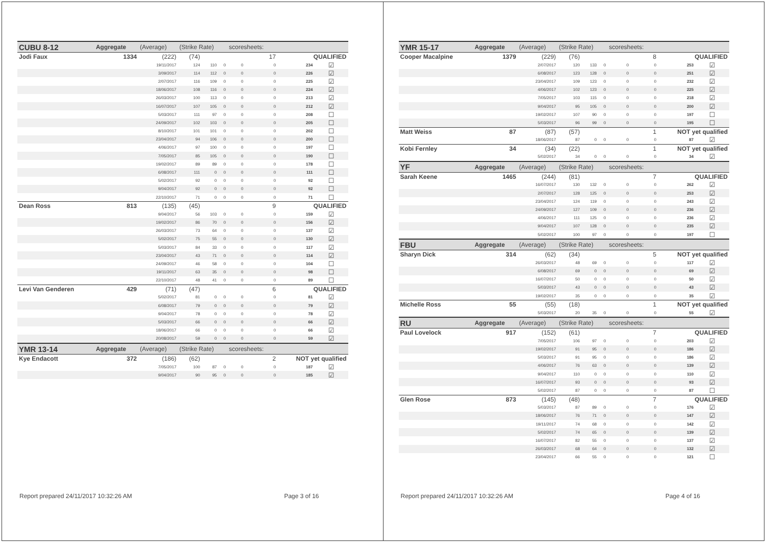| CUBU 8-12 | Aggregate | (Average) | (Strike Rate) | | | scoresheets: | | | |
| Jodi Faux | 1334 | (222) | (74) | | | | 17 | QUALIFIED | |
| | | 19/11/2017 | 124 | 110 | 0 | 0 | 0 | 234 | ☑ |
| | | 3/09/2017 | 114 | 112 | 0 | 0 | 0 | 226 | ☑ |
| | | 2/07/2017 | 116 | 109 | 0 | 0 | 0 | 225 | ☑ |
| | | 18/06/2017 | 108 | 116 | 0 | 0 | 0 | 224 | ☑ |
| | | 26/03/2017 | 100 | 113 | 0 | 0 | 0 | 213 | ☑ |
| | | 16/07/2017 | 107 | 105 | 0 | 0 | 0 | 212 | ☑ |
| | | 5/03/2017 | 111 | 97 | 0 | 0 | 0 | 208 | ☐ |
| | | 24/09/2017 | 102 | 103 | 0 | 0 | 0 | 205 | ☐ |
| | | 8/10/2017 | 101 | 101 | 0 | 0 | 0 | 202 | ☐ |
| | | 23/04/2017 | 94 | 106 | 0 | 0 | 0 | 200 | ☐ |
| | | 4/06/2017 | 97 | 100 | 0 | 0 | 0 | 197 | ☐ |
| | | 7/05/2017 | 85 | 105 | 0 | 0 | 0 | 190 | ☐ |
| | | 19/02/2017 | 89 | 89 | 0 | 0 | 0 | 178 | ☐ |
| | | 6/08/2017 | 111 | 0 | 0 | 0 | 0 | 111 | ☐ |
| | | 5/02/2017 | 92 | 0 | 0 | 0 | 0 | 92 | ☐ |
| | | 9/04/2017 | 92 | 0 | 0 | 0 | 0 | 92 | ☐ |
| | | 22/10/2017 | 71 | 0 | 0 | 0 | 0 | 71 | ☐ |
| Dean Ross | 813 | (135) | (45) | | | | 9 | QUALIFIED | |
| | | 9/04/2017 | 56 | 103 | 0 | 0 | 0 | 159 | ☑ |
| | | 19/02/2017 | 86 | 70 | 0 | 0 | 0 | 156 | ☑ |
| | | 26/03/2017 | 73 | 64 | 0 | 0 | 0 | 137 | ☑ |
| | | 5/02/2017 | 75 | 55 | 0 | 0 | 0 | 130 | ☑ |
| | | 5/03/2017 | 84 | 33 | 0 | 0 | 0 | 117 | ☑ |
| | | 23/04/2017 | 43 | 71 | 0 | 0 | 0 | 114 | ☑ |
| | | 24/09/2017 | 46 | 58 | 0 | 0 | 0 | 104 | ☐ |
| | | 19/11/2017 | 63 | 35 | 0 | 0 | 0 | 98 | ☐ |
| | | 22/10/2017 | 48 | 41 | 0 | 0 | 0 | 89 | ☐ |
| Levi Van Genderen | 429 | (71) | (47) | | | | 6 | QUALIFIED | |
| | | 5/02/2017 | 81 | 0 | 0 | 0 | 0 | 81 | ☑ |
| | | 6/08/2017 | 79 | 0 | 0 | 0 | 0 | 79 | ☑ |
| | | 9/04/2017 | 78 | 0 | 0 | 0 | 0 | 78 | ☑ |
| | | 5/03/2017 | 66 | 0 | 0 | 0 | 0 | 66 | ☑ |
| | | 18/06/2017 | 66 | 0 | 0 | 0 | 0 | 66 | ☑ |
| | | 20/08/2017 | 59 | 0 | 0 | 0 | 0 | 59 | ☑ |
| YMR 13-14 | Aggregate | (Average) | (Strike Rate) | | | scoresheets: | | | |
| Kye Endacott | 372 | (186) | (62) | | | | 2 | NOT yet qualified | |
| | | 7/05/2017 | 100 | 87 | 0 | 0 | 0 | 187 | ☑ |
| | | 9/04/2017 | 90 | 95 | 0 | 0 | 0 | 185 | ☑ |
Report prepared 24/11/2017 10:32:26 AM Page 3 of 16
| YMR 15-17 | Aggregate | (Average) | (Strike Rate) | | | scoresheets: | | | |
| Cooper Macalpine | 1379 | (229) | (76) | | | | 8 | QUALIFIED | |
| | | 2/07/2017 | 120 | 133 | 0 | 0 | 0 | 253 | ☑ |
| | | 6/08/2017 | 123 | 128 | 0 | 0 | 0 | 251 | ☑ |
| | | 23/04/2017 | 109 | 123 | 0 | 0 | 0 | 232 | ☑ |
| | | 4/06/2017 | 102 | 123 | 0 | 0 | 0 | 225 | ☑ |
| | | 7/05/2017 | 103 | 115 | 0 | 0 | 0 | 218 | ☑ |
| | | 9/04/2017 | 95 | 105 | 0 | 0 | 0 | 200 | ☑ |
| | | 19/02/2017 | 107 | 90 | 0 | 0 | 0 | 197 | ☐ |
| | | 5/03/2017 | 96 | 99 | 0 | 0 | 0 | 195 | ☐ |
| Matt Weiss | 87 | (87) | (57) | | | | 1 | NOT yet qualified | |
| | | 18/06/2017 | 87 | 0 | 0 | 0 | 0 | 87 | ☑ |
| Kobi Fernley | 34 | (34) | (22) | | | | 1 | NOT yet qualified | |
| | | 5/02/2017 | 34 | 0 | 0 | 0 | 0 | 34 | ☑ |
| YF | Aggregate | (Average) | (Strike Rate) | | | scoresheets: | | | |
| Sarah Keene | 1465 | (244) | (81) | | | | 7 | QUALIFIED | |
| | | 16/07/2017 | 130 | 132 | 0 | 0 | 0 | 262 | ☑ |
| | | 2/07/2017 | 128 | 125 | 0 | 0 | 0 | 253 | ☑ |
| | | 23/04/2017 | 124 | 119 | 0 | 0 | 0 | 243 | ☑ |
| | | 24/09/2017 | 127 | 109 | 0 | 0 | 0 | 236 | ☑ |
| | | 4/06/2017 | 111 | 125 | 0 | 0 | 0 | 236 | ☑ |
| | | 9/04/2017 | 107 | 128 | 0 | 0 | 0 | 235 | ☑ |
| | | 5/02/2017 | 100 | 97 | 0 | 0 | 0 | 197 | ☐ |
| FBU | Aggregate | (Average) | (Strike Rate) | | | scoresheets: | | | |
| Sharyn Dick | 314 | (62) | (34) | | | | 5 | NOT yet qualified | |
| | | 26/03/2017 | 48 | 69 | 0 | 0 | 0 | 117 | ☑ |
| | | 6/08/2017 | 69 | 0 | 0 | 0 | 0 | 69 | ☑ |
| | | 16/07/2017 | 50 | 0 | 0 | 0 | 0 | 50 | ☑ |
| | | 5/03/2017 | 43 | 0 | 0 | 0 | 0 | 43 | ☑ |
| | | 19/02/2017 | 35 | 0 | 0 | 0 | 0 | 35 | ☑ |
| Michelle Ross | 55 | (55) | (18) | | | | 1 | NOT yet qualified | |
| | | 5/03/2017 | 20 | 35 | 0 | 0 | 0 | 55 | ☑ |
| RU | Aggregate | (Average) | (Strike Rate) | | | scoresheets: | | | |
| Paul Lovelock | 917 | (152) | (61) | | | | 7 | QUALIFIED | |
| | | 7/05/2017 | 106 | 97 | 0 | 0 | 0 | 203 | ☑ |
| | | 19/02/2017 | 91 | 95 | 0 | 0 | 0 | 186 | ☑ |
| | | 5/03/2017 | 91 | 95 | 0 | 0 | 0 | 186 | ☑ |
| | | 4/06/2017 | 76 | 63 | 0 | 0 | 0 | 139 | ☑ |
| | | 9/04/2017 | 110 | 0 | 0 | 0 | 0 | 110 | ☑ |
| | | 16/07/2017 | 93 | 0 | 0 | 0 | 0 | 93 | ☑ |
| | | 5/02/2017 | 87 | 0 | 0 | 0 | 0 | 87 | ☐ |
| Glen Rose | 873 | (145) | (48) | | | | 7 | QUALIFIED | |
| | | 5/03/2017 | 87 | 89 | 0 | 0 | 0 | 176 | ☑ |
| | | 18/06/2017 | 76 | 71 | 0 | 0 | 0 | 147 | ☑ |
| | | 19/11/2017 | 74 | 68 | 0 | 0 | 0 | 142 | ☑ |
| | | 5/02/2017 | 74 | 65 | 0 | 0 | 0 | 139 | ☑ |
| | | 16/07/2017 | 82 | 55 | 0 | 0 | 0 | 137 | ☑ |
| | | 26/03/2017 | 68 | 64 | 0 | 0 | 0 | 132 | ☑ |
| | | 23/04/2017 | 66 | 55 | 0 | 0 | 0 | 121 | ☐ |
Report prepared 24/11/2017 10:32:26 AM Page 4 of 16